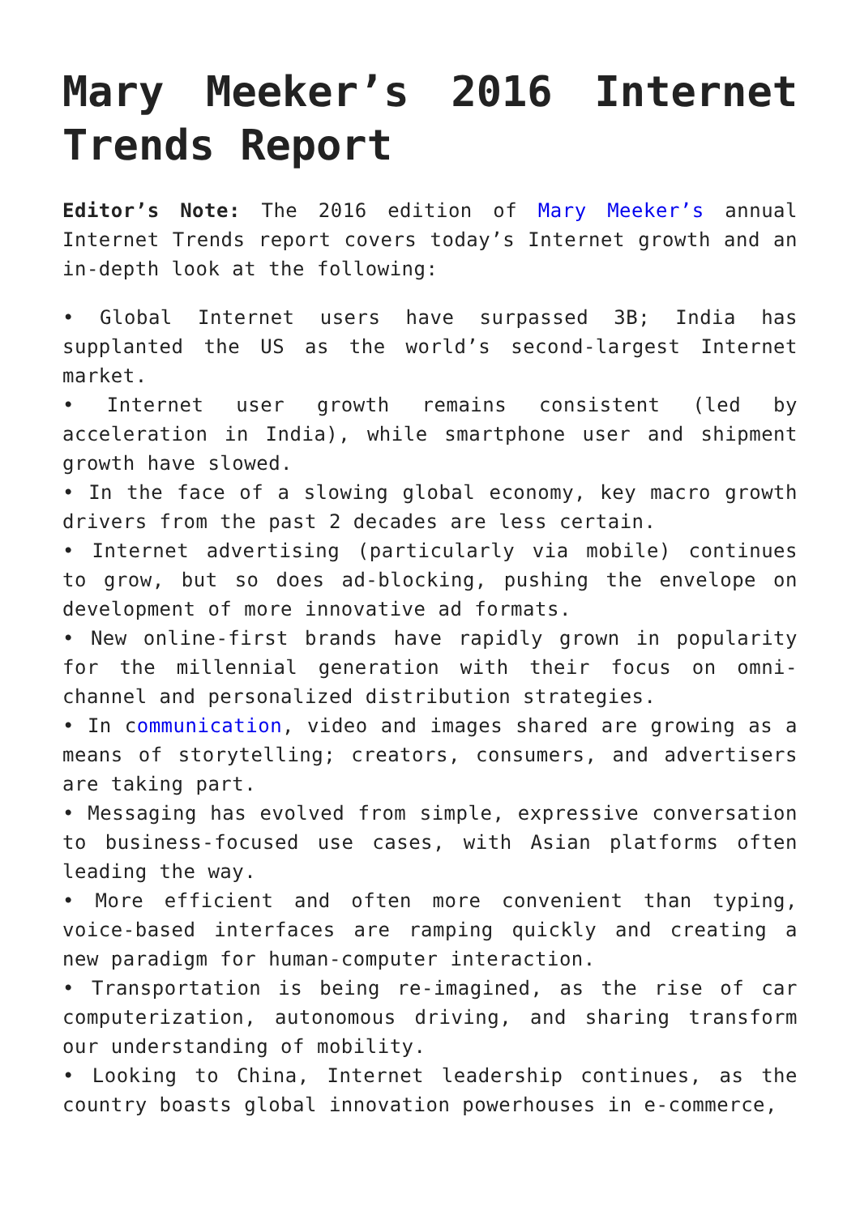Mary Meeker’s 2016 Internet Trends Report
Editor’s Note: The 2016 edition of Mary Meeker’s annual Internet Trends report covers today’s Internet growth and an in-depth look at the following:
• Global Internet users have surpassed 3B; India has supplanted the US as the world’s second-largest Internet market.
• Internet user growth remains consistent (led by acceleration in India), while smartphone user and shipment growth have slowed.
• In the face of a slowing global economy, key macro growth drivers from the past 2 decades are less certain.
• Internet advertising (particularly via mobile) continues to grow, but so does ad-blocking, pushing the envelope on development of more innovative ad formats.
• New online-first brands have rapidly grown in popularity for the millennial generation with their focus on omni-channel and personalized distribution strategies.
• In communication, video and images shared are growing as a means of storytelling; creators, consumers, and advertisers are taking part.
• Messaging has evolved from simple, expressive conversation to business-focused use cases, with Asian platforms often leading the way.
• More efficient and often more convenient than typing, voice-based interfaces are ramping quickly and creating a new paradigm for human-computer interaction.
• Transportation is being re-imagined, as the rise of car computerization, autonomous driving, and sharing transform our understanding of mobility.
• Looking to China, Internet leadership continues, as the country boasts global innovation powerhouses in e-commerce,